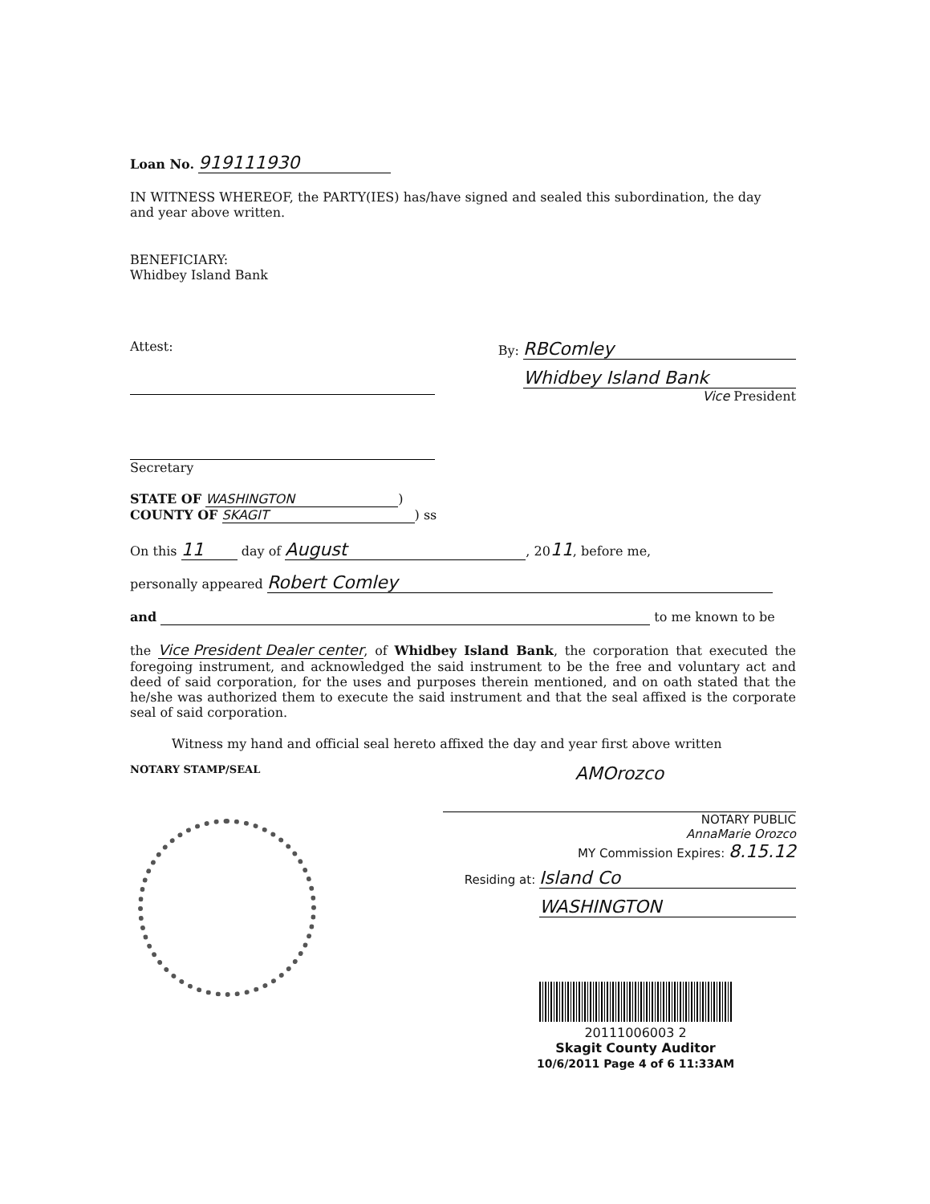Loan No. 919111930
IN WITNESS WHEREOF, the PARTY(IES) has/have signed and sealed this subordination, the day and year above written.
BENEFICIARY:
Whidbey Island Bank
Attest:
Secretary
By: RBComley
Whidbey Island Bank
Vice President
STATE OF WASHINGTON)
COUNTY OF SKAGIT) ss
On this 11 day of August, 2011, before me,
personally appeared Robert Comley
and to me known to be
the Vice President Dealer center, of Whidbey Island Bank, the corporation that executed the foregoing instrument, and acknowledged the said instrument to be the free and voluntary act and deed of said corporation, for the uses and purposes therein mentioned, and on oath stated that the he/she was authorized them to execute the said instrument and that the seal affixed is the corporate seal of said corporation.
Witness my hand and official seal hereto affixed the day and year first above written
NOTARY STAMP/SEAL
AMOrozco
NOTARY PUBLIC
AnnaMarie Orozco
MY Commission Expires: 8.15.12
Residing at: Island Co
WASHINGTON
20111006003 2
Skagit County Auditor
10/6/2011 Page 4 of 6 11:33AM